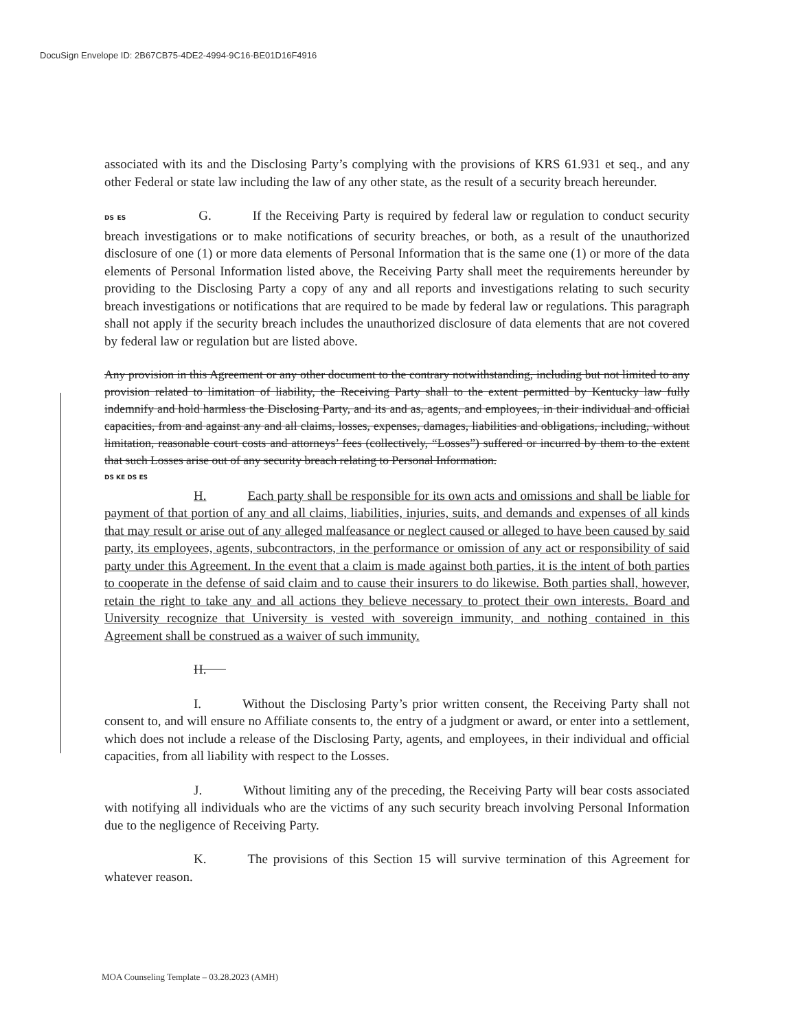DocuSign Envelope ID: 2B67CB75-4DE2-4994-9C16-BE01D16F4916
associated with its and the Disclosing Party’s complying with the provisions of KRS 61.931 et seq., and any other Federal or state law including the law of any other state, as the result of a security breach hereunder.
DS ES G. If the Receiving Party is required by federal law or regulation to conduct security breach investigations or to make notifications of security breaches, or both, as a result of the unauthorized disclosure of one (1) or more data elements of Personal Information that is the same one (1) or more of the data elements of Personal Information listed above, the Receiving Party shall meet the requirements hereunder by providing to the Disclosing Party a copy of any and all reports and investigations relating to such security breach investigations or notifications that are required to be made by federal law or regulations. This paragraph shall not apply if the security breach includes the unauthorized disclosure of data elements that are not covered by federal law or regulation but are listed above.
Any provision in this Agreement or any other document to the contrary notwithstanding, including but not limited to any provision related to limitation of liability, the Receiving Party shall to the extent permitted by Kentucky law fully indemnify and hold harmless the Disclosing Party, and its and as, agents, and employees, in their individual and official capacities, from and against any and all claims, losses, expenses, damages, liabilities and obligations, including, without limitation, reasonable court costs and attorneys’ fees (collectively, “Losses”) suffered or incurred by them to the extent that such Losses arise out of any security breach relating to Personal Information.
DS KE DS ES
H. Each party shall be responsible for its own acts and omissions and shall be liable for payment of that portion of any and all claims, liabilities, injuries, suits, and demands and expenses of all kinds that may result or arise out of any alleged malfeasance or neglect caused or alleged to have been caused by said party, its employees, agents, subcontractors, in the performance or omission of any act or responsibility of said party under this Agreement. In the event that a claim is made against both parties, it is the intent of both parties to cooperate in the defense of said claim and to cause their insurers to do likewise. Both parties shall, however, retain the right to take any and all actions they believe necessary to protect their own interests. Board and University recognize that University is vested with sovereign immunity, and nothing contained in this Agreement shall be construed as a waiver of such immunity.
H.
I. Without the Disclosing Party’s prior written consent, the Receiving Party shall not consent to, and will ensure no Affiliate consents to, the entry of a judgment or award, or enter into a settlement, which does not include a release of the Disclosing Party, agents, and employees, in their individual and official capacities, from all liability with respect to the Losses.
J. Without limiting any of the preceding, the Receiving Party will bear costs associated with notifying all individuals who are the victims of any such security breach involving Personal Information due to the negligence of Receiving Party.
K. The provisions of this Section 15 will survive termination of this Agreement for whatever reason.
MOA Counseling Template – 03.28.2023 (AMH)